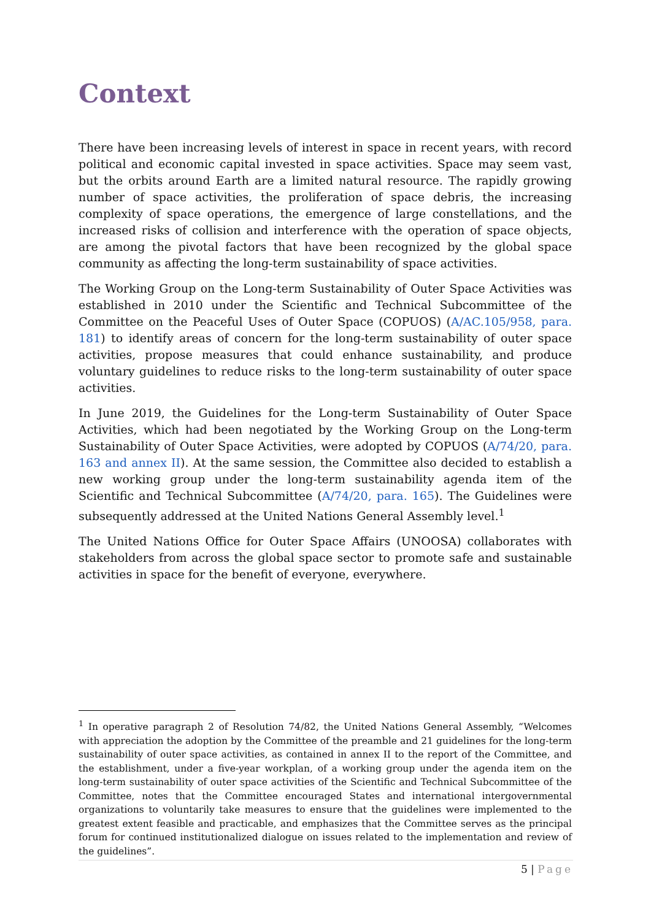Context
There have been increasing levels of interest in space in recent years, with record political and economic capital invested in space activities. Space may seem vast, but the orbits around Earth are a limited natural resource. The rapidly growing number of space activities, the proliferation of space debris, the increasing complexity of space operations, the emergence of large constellations, and the increased risks of collision and interference with the operation of space objects, are among the pivotal factors that have been recognized by the global space community as affecting the long-term sustainability of space activities.
The Working Group on the Long-term Sustainability of Outer Space Activities was established in 2010 under the Scientific and Technical Subcommittee of the Committee on the Peaceful Uses of Outer Space (COPUOS) (A/AC.105/958, para. 181) to identify areas of concern for the long-term sustainability of outer space activities, propose measures that could enhance sustainability, and produce voluntary guidelines to reduce risks to the long-term sustainability of outer space activities.
In June 2019, the Guidelines for the Long-term Sustainability of Outer Space Activities, which had been negotiated by the Working Group on the Long-term Sustainability of Outer Space Activities, were adopted by COPUOS (A/74/20, para. 163 and annex II). At the same session, the Committee also decided to establish a new working group under the long-term sustainability agenda item of the Scientific and Technical Subcommittee (A/74/20, para. 165). The Guidelines were subsequently addressed at the United Nations General Assembly level.<sup>1</sup>
The United Nations Office for Outer Space Affairs (UNOOSA) collaborates with stakeholders from across the global space sector to promote safe and sustainable activities in space for the benefit of everyone, everywhere.
<sup>1</sup> In operative paragraph 2 of Resolution 74/82, the United Nations General Assembly, “Welcomes with appreciation the adoption by the Committee of the preamble and 21 guidelines for the long-term sustainability of outer space activities, as contained in annex II to the report of the Committee, and the establishment, under a five-year workplan, of a working group under the agenda item on the long-term sustainability of outer space activities of the Scientific and Technical Subcommittee of the Committee, notes that the Committee encouraged States and international intergovernmental organizations to voluntarily take measures to ensure that the guidelines were implemented to the greatest extent feasible and practicable, and emphasizes that the Committee serves as the principal forum for continued institutionalized dialogue on issues related to the implementation and review of the guidelines”.
5 | Page